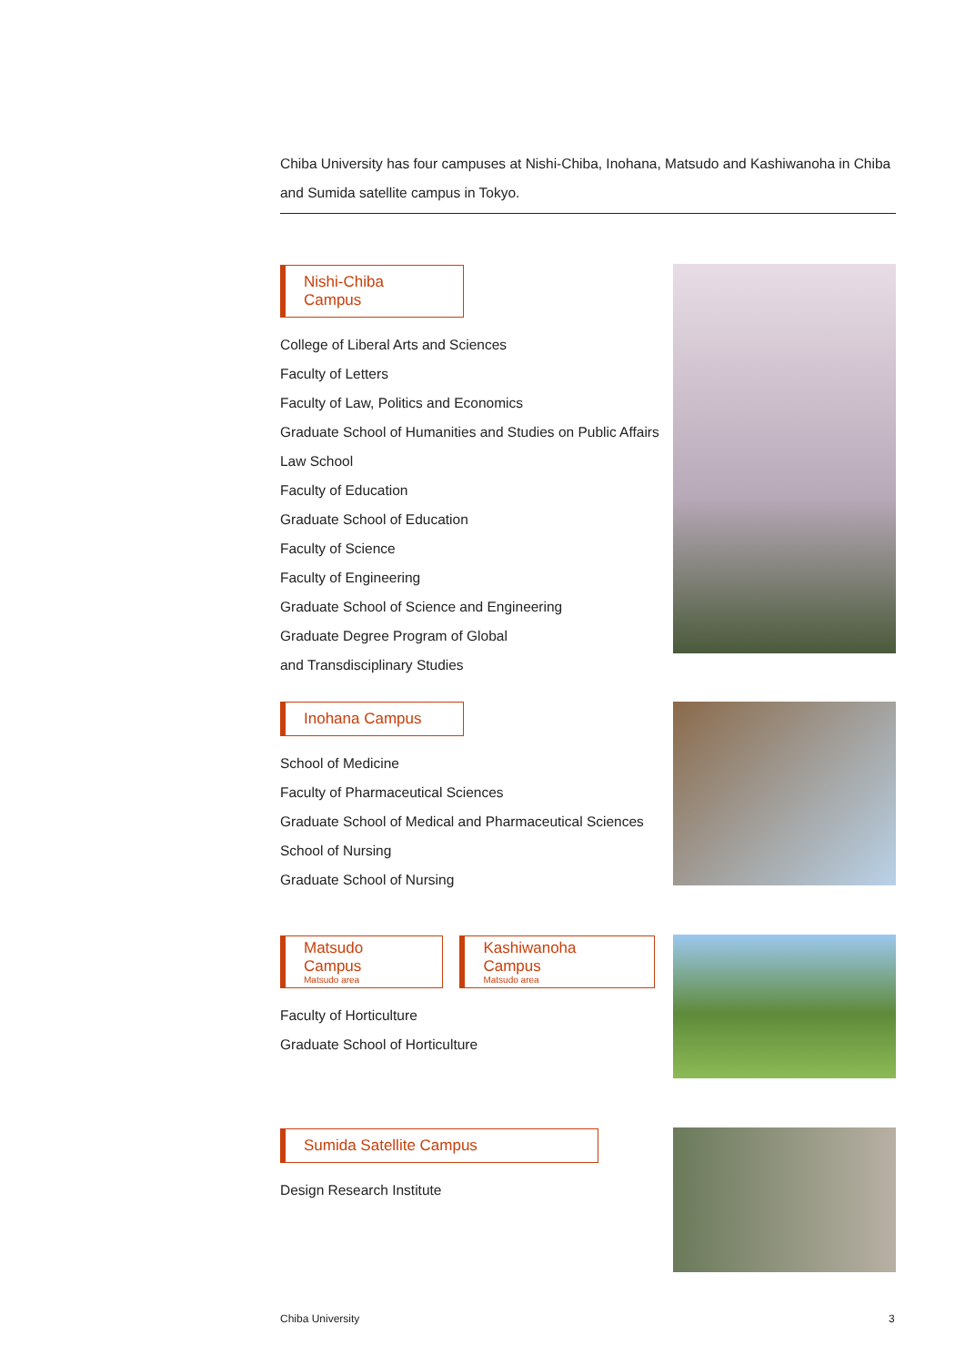Chiba University has four campuses at Nishi-Chiba, Inohana, Matsudo and Kashiwanoha in Chiba and Sumida satellite campus in Tokyo.
Nishi-Chiba Campus
College of Liberal Arts and Sciences
Faculty of Letters
Faculty of Law, Politics and Economics
Graduate School of Humanities and Studies on Public Affairs
Law School
Faculty of Education
Graduate School of Education
Faculty of Science
Faculty of Engineering
Graduate School of Science and Engineering
Graduate Degree Program of Global
and Transdisciplinary Studies
Inohana Campus
School of Medicine
Faculty of Pharmaceutical Sciences
Graduate School of Medical and Pharmaceutical Sciences
School of Nursing
Graduate School of Nursing
Matsudo Campus Matsudo area
Kashiwanoha Campus Matsudo area
Faculty of Horticulture
Graduate School of Horticulture
Sumida Satellite Campus
Design Research Institute
Chiba University 3